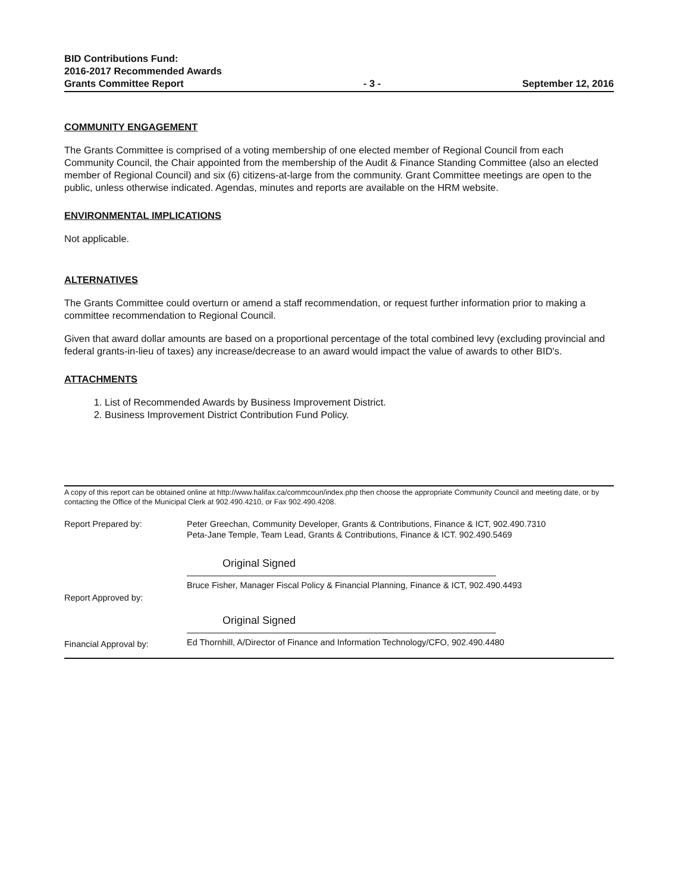BID Contributions Fund:
2016-2017 Recommended Awards
Grants Committee Report
- 3 -
September 12, 2016
COMMUNITY ENGAGEMENT
The Grants Committee is comprised of a voting membership of one elected member of Regional Council from each Community Council, the Chair appointed from the membership of the Audit & Finance Standing Committee (also an elected member of Regional Council) and six (6) citizens-at-large from the community. Grant Committee meetings are open to the public, unless otherwise indicated. Agendas, minutes and reports are available on the HRM website.
ENVIRONMENTAL IMPLICATIONS
Not applicable.
ALTERNATIVES
The Grants Committee could overturn or amend a staff recommendation, or request further information prior to making a committee recommendation to Regional Council.
Given that award dollar amounts are based on a proportional percentage of the total combined levy (excluding provincial and federal grants-in-lieu of taxes) any increase/decrease to an award would impact the value of awards to other BID's.
ATTACHMENTS
1. List of Recommended Awards by Business Improvement District.
2. Business Improvement District Contribution Fund Policy.
A copy of this report can be obtained online at http://www.halifax.ca/commcoun/index.php then choose the appropriate Community Council and meeting date, or by contacting the Office of the Municipal Clerk at 902.490.4210, or Fax 902.490.4208.
Report Prepared by: Peter Greechan, Community Developer, Grants & Contributions, Finance & ICT, 902.490.7310
Peta-Jane Temple, Team Lead, Grants & Contributions, Finance & ICT. 902.490.5469
Report Approved by:
Original Signed
Bruce Fisher, Manager Fiscal Policy & Financial Planning, Finance & ICT, 902.490.4493
Financial Approval by:
Original Signed
Ed Thornhill, A/Director of Finance and Information Technology/CFO, 902.490.4480